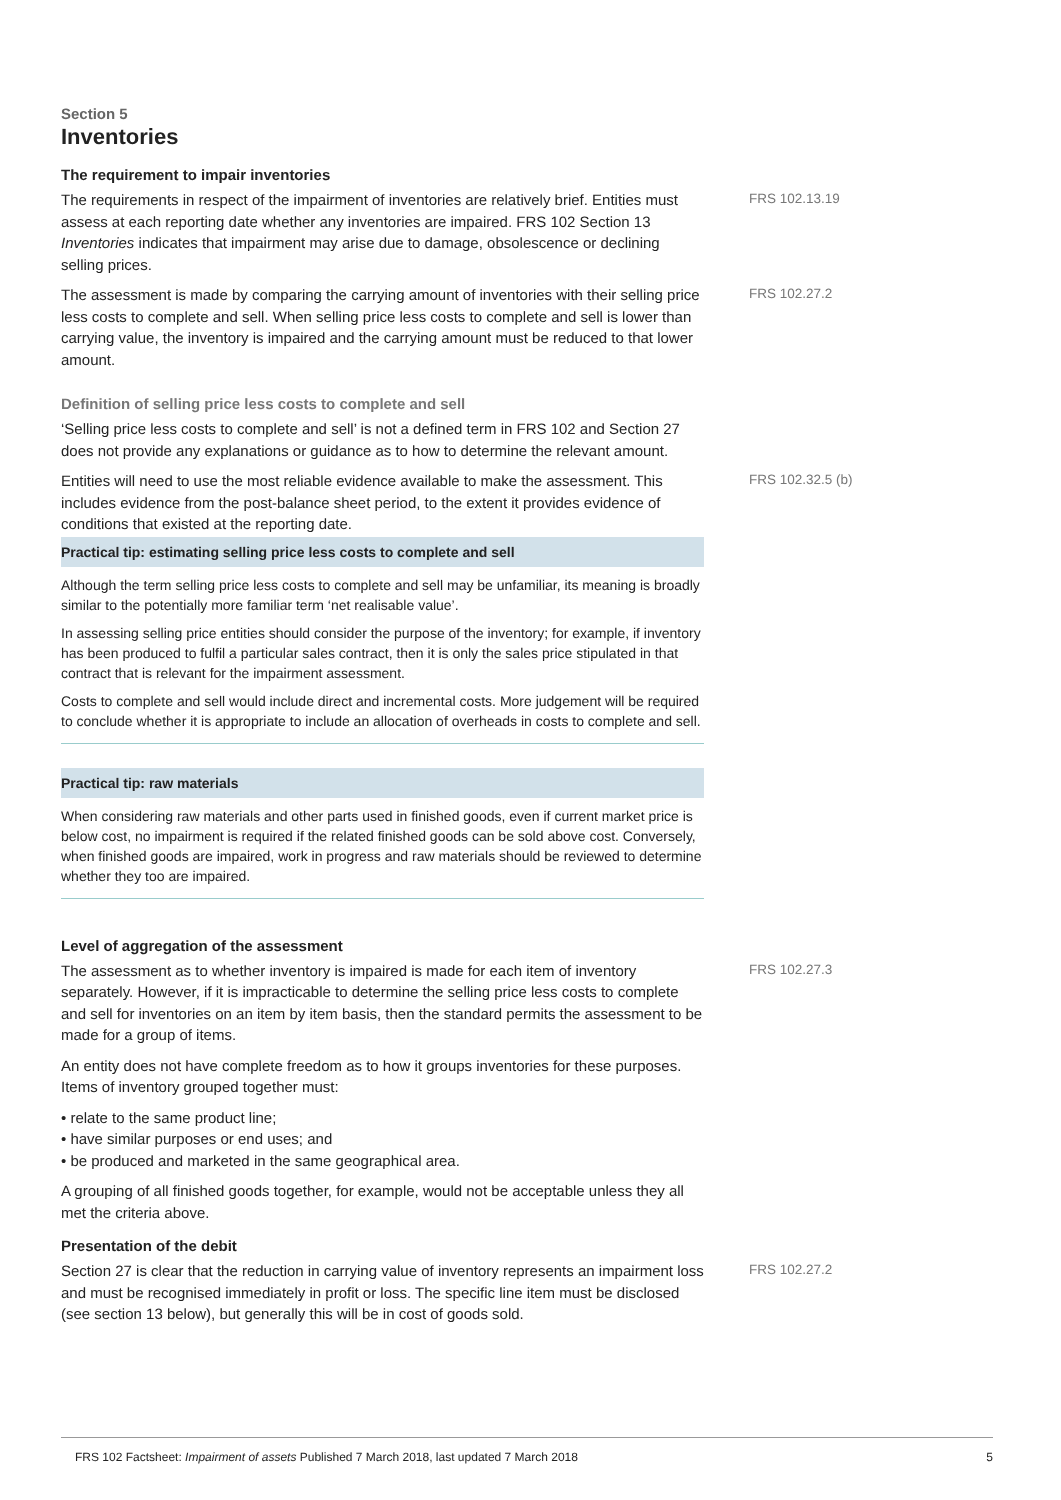Section 5
Inventories
The requirement to impair inventories
The requirements in respect of the impairment of inventories are relatively brief. Entities must assess at each reporting date whether any inventories are impaired. FRS 102 Section 13 Inventories indicates that impairment may arise due to damage, obsolescence or declining selling prices.
FRS 102.13.19
The assessment is made by comparing the carrying amount of inventories with their selling price less costs to complete and sell. When selling price less costs to complete and sell is lower than carrying value, the inventory is impaired and the carrying amount must be reduced to that lower amount.
FRS 102.27.2
Definition of selling price less costs to complete and sell
‘Selling price less costs to complete and sell’ is not a defined term in FRS 102 and Section 27 does not provide any explanations or guidance as to how to determine the relevant amount.
Entities will need to use the most reliable evidence available to make the assessment. This includes evidence from the post-balance sheet period, to the extent it provides evidence of conditions that existed at the reporting date.
FRS 102.32.5 (b)
Practical tip: estimating selling price less costs to complete and sell
Although the term selling price less costs to complete and sell may be unfamiliar, its meaning is broadly similar to the potentially more familiar term ‘net realisable value’.
In assessing selling price entities should consider the purpose of the inventory; for example, if inventory has been produced to fulfil a particular sales contract, then it is only the sales price stipulated in that contract that is relevant for the impairment assessment.
Costs to complete and sell would include direct and incremental costs. More judgement will be required to conclude whether it is appropriate to include an allocation of overheads in costs to complete and sell.
Practical tip: raw materials
When considering raw materials and other parts used in finished goods, even if current market price is below cost, no impairment is required if the related finished goods can be sold above cost. Conversely, when finished goods are impaired, work in progress and raw materials should be reviewed to determine whether they too are impaired.
Level of aggregation of the assessment
The assessment as to whether inventory is impaired is made for each item of inventory separately. However, if it is impracticable to determine the selling price less costs to complete and sell for inventories on an item by item basis, then the standard permits the assessment to be made for a group of items.
FRS 102.27.3
An entity does not have complete freedom as to how it groups inventories for these purposes. Items of inventory grouped together must:
• relate to the same product line;
• have similar purposes or end uses; and
• be produced and marketed in the same geographical area.
A grouping of all finished goods together, for example, would not be acceptable unless they all met the criteria above.
Presentation of the debit
Section 27 is clear that the reduction in carrying value of inventory represents an impairment loss and must be recognised immediately in profit or loss. The specific line item must be disclosed (see section 13 below), but generally this will be in cost of goods sold.
FRS 102.27.2
FRS 102 Factsheet: Impairment of assets Published 7 March 2018, last updated 7 March 2018 5